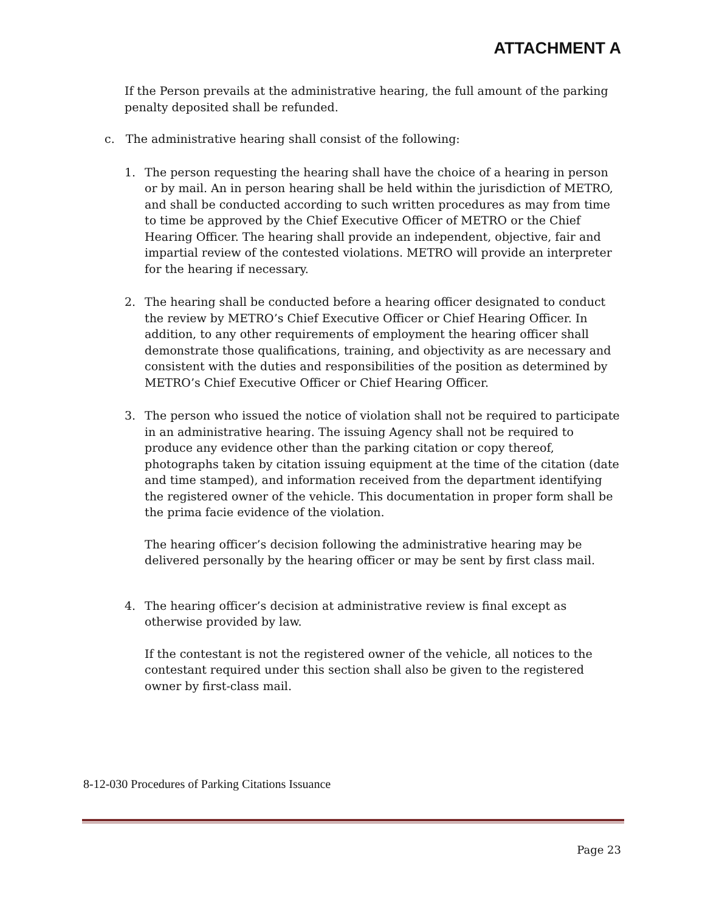ATTACHMENT A
If the Person prevails at the administrative hearing, the full amount of the parking penalty deposited shall be refunded.
c. The administrative hearing shall consist of the following:
1. The person requesting the hearing shall have the choice of a hearing in person or by mail. An in person hearing shall be held within the jurisdiction of METRO, and shall be conducted according to such written procedures as may from time to time be approved by the Chief Executive Officer of METRO or the Chief Hearing Officer. The hearing shall provide an independent, objective, fair and impartial review of the contested violations. METRO will provide an interpreter for the hearing if necessary.
2. The hearing shall be conducted before a hearing officer designated to conduct the review by METRO’s Chief Executive Officer or Chief Hearing Officer. In addition, to any other requirements of employment the hearing officer shall demonstrate those qualifications, training, and objectivity as are necessary and consistent with the duties and responsibilities of the position as determined by METRO’s Chief Executive Officer or Chief Hearing Officer.
3. The person who issued the notice of violation shall not be required to participate in an administrative hearing. The issuing Agency shall not be required to produce any evidence other than the parking citation or copy thereof, photographs taken by citation issuing equipment at the time of the citation (date and time stamped), and information received from the department identifying the registered owner of the vehicle. This documentation in proper form shall be the prima facie evidence of the violation.
The hearing officer’s decision following the administrative hearing may be delivered personally by the hearing officer or may be sent by first class mail.
4. The hearing officer’s decision at administrative review is final except as otherwise provided by law.
If the contestant is not the registered owner of the vehicle, all notices to the contestant required under this section shall also be given to the registered owner by first-class mail.
8-12-030 Procedures of Parking Citations Issuance
Page 23